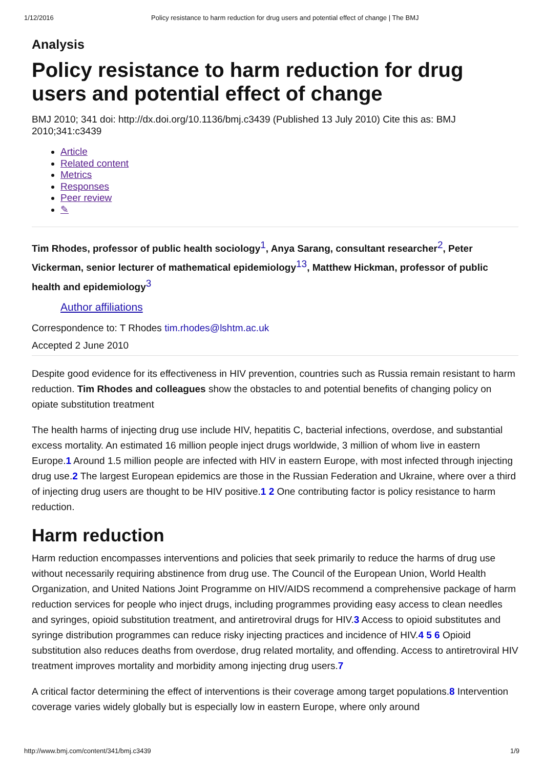1/12/2016 Policy resistance to harm reduction for drug users and potential effect of change | The BMJ
Analysis
Policy resistance to harm reduction for drug users and potential effect of change
BMJ 2010; 341 doi: http://dx.doi.org/10.1136/bmj.c3439 (Published 13 July 2010) Cite this as: BMJ 2010;341:c3439
Article
Related content
Metrics
Responses
Peer review
✎
Tim Rhodes, professor of public health sociology<sup>1</sup>, Anya Sarang, consultant researcher<sup>2</sup>, Peter Vickerman, senior lecturer of mathematical epidemiology<sup>13</sup>, Matthew Hickman, professor of public health and epidemiology<sup>3</sup>
Author affiliations
Correspondence to: T Rhodes tim.rhodes@lshtm.ac.uk
Accepted 2 June 2010
Despite good evidence for its effectiveness in HIV prevention, countries such as Russia remain resistant to harm reduction. Tim Rhodes and colleagues show the obstacles to and potential benefits of changing policy on opiate substitution treatment
The health harms of injecting drug use include HIV, hepatitis C, bacterial infections, overdose, and substantial excess mortality. An estimated 16 million people inject drugs worldwide, 3 million of whom live in eastern Europe.1 Around 1.5 million people are infected with HIV in eastern Europe, with most infected through injecting drug use.2 The largest European epidemics are those in the Russian Federation and Ukraine, where over a third of injecting drug users are thought to be HIV positive.1 2 One contributing factor is policy resistance to harm reduction.
Harm reduction
Harm reduction encompasses interventions and policies that seek primarily to reduce the harms of drug use without necessarily requiring abstinence from drug use. The Council of the European Union, World Health Organization, and United Nations Joint Programme on HIV/AIDS recommend a comprehensive package of harm reduction services for people who inject drugs, including programmes providing easy access to clean needles and syringes, opioid substitution treatment, and antiretroviral drugs for HIV.3 Access to opioid substitutes and syringe distribution programmes can reduce risky injecting practices and incidence of HIV.4 5 6 Opioid substitution also reduces deaths from overdose, drug related mortality, and offending. Access to antiretroviral HIV treatment improves mortality and morbidity among injecting drug users.7
A critical factor determining the effect of interventions is their coverage among target populations.8 Intervention coverage varies widely globally but is especially low in eastern Europe, where only around
http://www.bmj.com/content/341/bmj.c3439 1/9